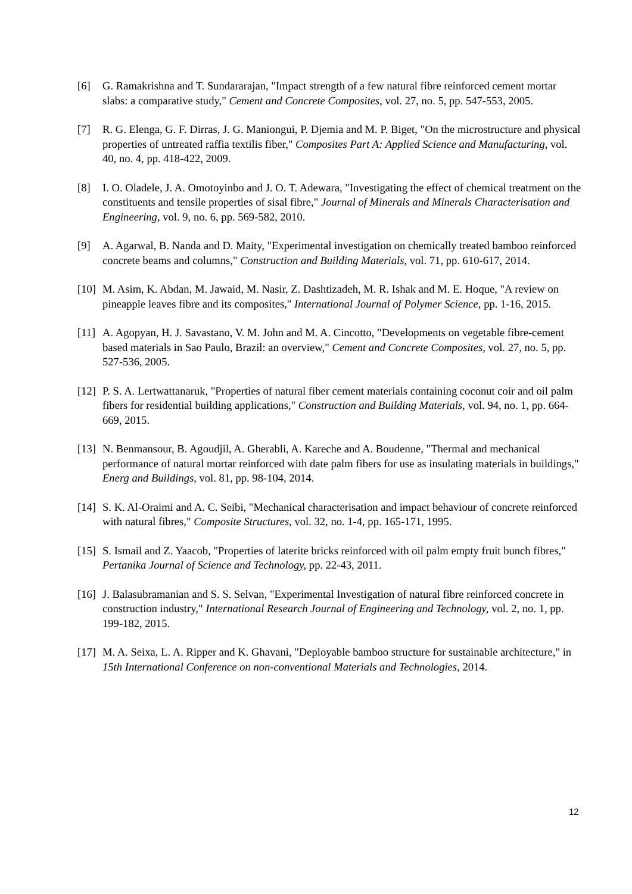[6] G. Ramakrishna and T. Sundararajan, "Impact strength of a few natural fibre reinforced cement mortar slabs: a comparative study," Cement and Concrete Composites, vol. 27, no. 5, pp. 547-553, 2005.
[7] R. G. Elenga, G. F. Dirras, J. G. Maniongui, P. Djemia and M. P. Biget, "On the microstructure and physical properties of untreated raffia textilis fiber," Composites Part A: Applied Science and Manufacturing, vol. 40, no. 4, pp. 418-422, 2009.
[8] I. O. Oladele, J. A. Omotoyinbo and J. O. T. Adewara, "Investigating the effect of chemical treatment on the constituents and tensile properties of sisal fibre," Journal of Minerals and Minerals Characterisation and Engineering, vol. 9, no. 6, pp. 569-582, 2010.
[9] A. Agarwal, B. Nanda and D. Maity, "Experimental investigation on chemically treated bamboo reinforced concrete beams and columns," Construction and Building Materials, vol. 71, pp. 610-617, 2014.
[10]
M. Asim, K. Abdan, M. Jawaid, M. Nasir, Z. Dashtizadeh, M. R. Ishak and M. E. Hoque, "A review on pineapple leaves fibre and its composites," International Journal of Polymer Science, pp. 1-16, 2015.
[11]
A. Agopyan, H. J. Savastano, V. M. John and M. A. Cincotto, "Developments on vegetable fibre-cement based materials in Sao Paulo, Brazil: an overview," Cement and Concrete Composites, vol. 27, no. 5, pp. 527-536, 2005.
[12]
P. S. A. Lertwattanaruk, "Properties of natural fiber cement materials containing coconut coir and oil palm fibers for residential building applications," Construction and Building Materials, vol. 94, no. 1, pp. 664-669, 2015.
[13]
N. Benmansour, B. Agoudjil, A. Gherabli, A. Kareche and A. Boudenne, "Thermal and mechanical performance of natural mortar reinforced with date palm fibers for use as insulating materials in buildings," Energ and Buildings, vol. 81, pp. 98-104, 2014.
[14]
S. K. Al-Oraimi and A. C. Seibi, "Mechanical characterisation and impact behaviour of concrete reinforced with natural fibres," Composite Structures, vol. 32, no. 1-4, pp. 165-171, 1995.
[15]
S. Ismail and Z. Yaacob, "Properties of laterite bricks reinforced with oil palm empty fruit bunch fibres," Pertanika Journal of Science and Technology, pp. 22-43, 2011.
[16]
J. Balasubramanian and S. S. Selvan, "Experimental Investigation of natural fibre reinforced concrete in construction industry," International Research Journal of Engineering and Technology, vol. 2, no. 1, pp. 199-182, 2015.
[17]
M. A. Seixa, L. A. Ripper and K. Ghavani, "Deployable bamboo structure for sustainable architecture," in 15th International Conference on non-conventional Materials and Technologies, 2014.
12